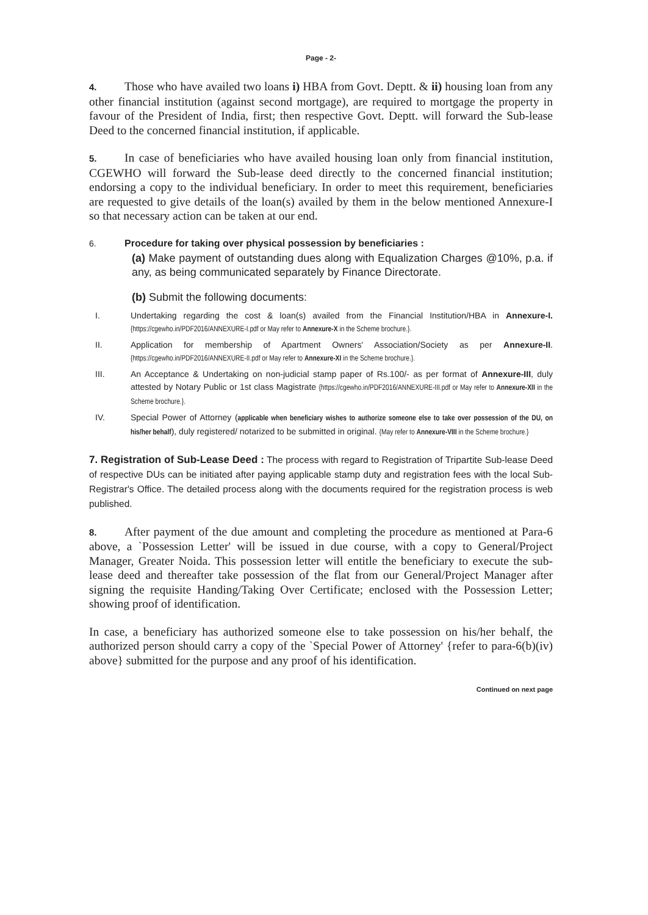Page - 2-
4. Those who have availed two loans i) HBA from Govt. Deptt. & ii) housing loan from any other financial institution (against second mortgage), are required to mortgage the property in favour of the President of India, first; then respective Govt. Deptt. will forward the Sub-lease Deed to the concerned financial institution, if applicable.
5. In case of beneficiaries who have availed housing loan only from financial institution, CGEWHO will forward the Sub-lease deed directly to the concerned financial institution; endorsing a copy to the individual beneficiary. In order to meet this requirement, beneficiaries are requested to give details of the loan(s) availed by them in the below mentioned Annexure-I so that necessary action can be taken at our end.
6. Procedure for taking over physical possession by beneficiaries :
(a) Make payment of outstanding dues along with Equalization Charges @10%, p.a. if any, as being communicated separately by Finance Directorate.
(b) Submit the following documents:
I. Undertaking regarding the cost & loan(s) availed from the Financial Institution/HBA in Annexure-I. {https://cgewho.in/PDF2016/ANNEXURE-I.pdf or May refer to Annexure-X in the Scheme brochure.}.
II. Application for membership of Apartment Owners' Association/Society as per Annexure-II. {https://cgewho.in/PDF2016/ANNEXURE-II.pdf or May refer to Annexure-XI in the Scheme brochure.}.
III. An Acceptance & Undertaking on non-judicial stamp paper of Rs.100/- as per format of Annexure-III, duly attested by Notary Public or 1st class Magistrate {https://cgewho.in/PDF2016/ANNEXURE-III.pdf or May refer to Annexure-XII in the Scheme brochure.}.
IV. Special Power of Attorney (applicable when beneficiary wishes to authorize someone else to take over possession of the DU, on his/her behalf), duly registered/ notarized to be submitted in original. {May refer to Annexure-VIII in the Scheme brochure.}
7. Registration of Sub-Lease Deed : The process with regard to Registration of Tripartite Sub-lease Deed of respective DUs can be initiated after paying applicable stamp duty and registration fees with the local Sub-Registrar's Office. The detailed process along with the documents required for the registration process is web published.
8. After payment of the due amount and completing the procedure as mentioned at Para-6 above, a `Possession Letter' will be issued in due course, with a copy to General/Project Manager, Greater Noida. This possession letter will entitle the beneficiary to execute the sub-lease deed and thereafter take possession of the flat from our General/Project Manager after signing the requisite Handing/Taking Over Certificate; enclosed with the Possession Letter; showing proof of identification.
In case, a beneficiary has authorized someone else to take possession on his/her behalf, the authorized person should carry a copy of the `Special Power of Attorney' {refer to para-6(b)(iv) above} submitted for the purpose and any proof of his identification.
Continued on next page